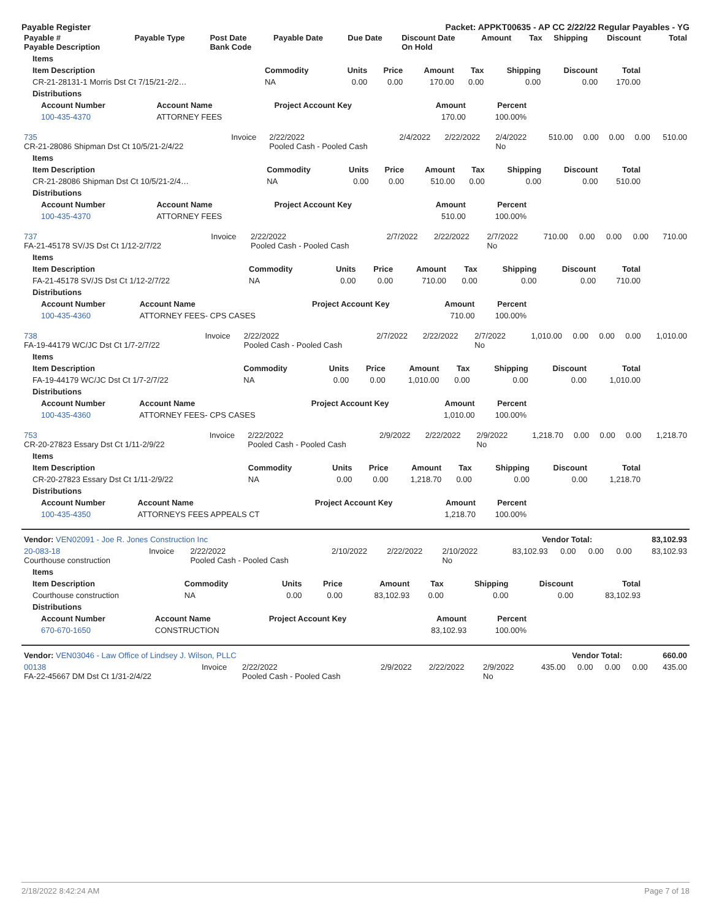Payable Register Packet: APPKT00635 - AP CC 2/22/22 Regular Payables - YG
| Payable # Payable Description | Payable Type | Post Date Bank Code | Payable Date | Due Date | Discount Date On Hold | Amount | Tax | Shipping | Discount | Total |
| --- | --- | --- | --- | --- | --- | --- | --- | --- | --- | --- |
| Items | | | | | | | | |
| --- | --- | --- | --- | --- | --- | --- | --- | --- |
| Item Description | Commodity | Units | Price | Amount | Tax | Shipping | Discount | Total |
| CR-21-28131-1 Morris Dst Ct 7/15/21-2/2… | NA | 0.00 | 0.00 | 170.00 | 0.00 | 0.00 | 0.00 | 170.00 |
| Distributions | | | | | | | | |
| Account Number | Account Name | Project Account Key | Amount | Percent |
| --- | --- | --- | --- | --- |
| 100-435-4370 | ATTORNEY FEES | | 170.00 | 100.00% |
| 735 CR-21-28086 Shipman Dst Ct 10/5/21-2/4/22 | Invoice | 2/22/2022 Pooled Cash - Pooled Cash | 2/4/2022 | 2/22/2022 | 2/4/2022 No | 510.00 | 0.00 | 0.00 | 0.00 | 510.00 |
| Items | | | | | | | | |
| --- | --- | --- | --- | --- | --- | --- | --- | --- |
| Item Description | Commodity | Units | Price | Amount | Tax | Shipping | Discount | Total |
| CR-21-28086 Shipman Dst Ct 10/5/21-2/4… | NA | 0.00 | 0.00 | 510.00 | 0.00 | 0.00 | 0.00 | 510.00 |
| Distributions | | | | | | | | |
| Account Number | Account Name | Project Account Key | Amount | Percent |
| --- | --- | --- | --- | --- |
| 100-435-4370 | ATTORNEY FEES | | 510.00 | 100.00% |
| 737 FA-21-45178 SV/JS Dst Ct 1/12-2/7/22 | Invoice | 2/22/2022 Pooled Cash - Pooled Cash | 2/7/2022 | 2/22/2022 | 2/7/2022 No | 710.00 | 0.00 | 0.00 | 0.00 | 710.00 |
| Items | | | | | | | | |
| --- | --- | --- | --- | --- | --- | --- | --- | --- |
| Item Description | Commodity | Units | Price | Amount | Tax | Shipping | Discount | Total |
| FA-21-45178 SV/JS Dst Ct 1/12-2/7/22 | NA | 0.00 | 0.00 | 710.00 | 0.00 | 0.00 | 0.00 | 710.00 |
| Distributions | | | | | | | | |
| Account Number | Account Name | Project Account Key | Amount | Percent |
| --- | --- | --- | --- | --- |
| 100-435-4360 | ATTORNEY FEES- CPS CASES | | 710.00 | 100.00% |
| 738 FA-19-44179 WC/JC Dst Ct 1/7-2/7/22 | Invoice | 2/22/2022 Pooled Cash - Pooled Cash | 2/7/2022 | 2/22/2022 | 2/7/2022 No | 1,010.00 | 0.00 | 0.00 | 0.00 | 1,010.00 |
| Items | | | | | | | | |
| --- | --- | --- | --- | --- | --- | --- | --- | --- |
| Item Description | Commodity | Units | Price | Amount | Tax | Shipping | Discount | Total |
| FA-19-44179 WC/JC Dst Ct 1/7-2/7/22 | NA | 0.00 | 0.00 | 1,010.00 | 0.00 | 0.00 | 0.00 | 1,010.00 |
| Distributions | | | | | | | | |
| Account Number | Account Name | Project Account Key | Amount | Percent |
| --- | --- | --- | --- | --- |
| 100-435-4360 | ATTORNEY FEES- CPS CASES | | 1,010.00 | 100.00% |
| 753 CR-20-27823 Essary Dst Ct 1/11-2/9/22 | Invoice | 2/22/2022 Pooled Cash - Pooled Cash | 2/9/2022 | 2/22/2022 | 2/9/2022 No | 1,218.70 | 0.00 | 0.00 | 0.00 | 1,218.70 |
| Items | | | | | | | | |
| --- | --- | --- | --- | --- | --- | --- | --- | --- |
| Item Description | Commodity | Units | Price | Amount | Tax | Shipping | Discount | Total |
| CR-20-27823 Essary Dst Ct 1/11-2/9/22 | NA | 0.00 | 0.00 | 1,218.70 | 0.00 | 0.00 | 0.00 | 1,218.70 |
| Distributions | | | | | | | | |
| Account Number | Account Name | Project Account Key | Amount | Percent |
| --- | --- | --- | --- | --- |
| 100-435-4350 | ATTORNEYS FEES APPEALS CT | | 1,218.70 | 100.00% |
| Vendor: VEN02091 - Joe R. Jones Construction Inc | Vendor Total: | 83,102.93 |
| 20-083-18 Courthouse construction | Invoice | 2/22/2022 Pooled Cash - Pooled Cash | 2/10/2022 | 2/22/2022 | 2/10/2022 No | 83,102.93 | 0.00 | 0.00 | 0.00 | 83,102.93 |
| Items | | | | | | | | |
| --- | --- | --- | --- | --- | --- | --- | --- | --- |
| Item Description | Commodity | Units | Price | Amount | Tax | Shipping | Discount | Total |
| Courthouse construction | NA | 0.00 | 0.00 | 83,102.93 | 0.00 | 0.00 | 0.00 | 83,102.93 |
| Distributions | | | | | | | | |
| Account Number | Account Name | Project Account Key | Amount | Percent |
| --- | --- | --- | --- | --- |
| 670-670-1650 | CONSTRUCTION | | 83,102.93 | 100.00% |
| Vendor: VEN03046 - Law Office of Lindsey J. Wilson, PLLC | Vendor Total: | 660.00 |
| 00138 FA-22-45667 DM Dst Ct 1/31-2/4/22 | Invoice | 2/22/2022 Pooled Cash - Pooled Cash | 2/9/2022 | 2/22/2022 | 2/9/2022 No | 435.00 | 0.00 | 0.00 | 0.00 | 435.00 |
2/18/2022 8:42:24 AM Page 7 of 18